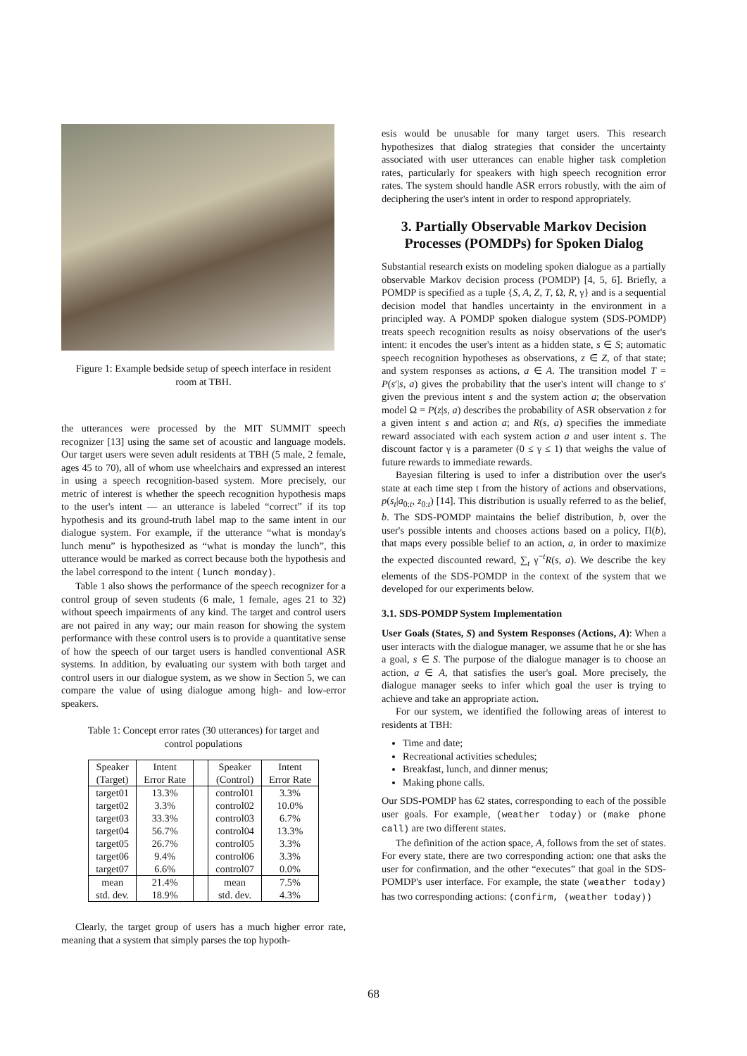Figure 1: Example bedside setup of speech interface in resident room at TBH.
the utterances were processed by the MIT SUMMIT speech recognizer [13] using the same set of acoustic and language models. Our target users were seven adult residents at TBH (5 male, 2 female, ages 45 to 70), all of whom use wheelchairs and expressed an interest in using a speech recognition-based system. More precisely, our metric of interest is whether the speech recognition hypothesis maps to the user's intent — an utterance is labeled “correct” if its top hypothesis and its ground-truth label map to the same intent in our dialogue system. For example, if the utterance “what is monday's lunch menu” is hypothesized as “what is monday the lunch”, this utterance would be marked as correct because both the hypothesis and the label correspond to the intent (lunch monday).
Table 1 also shows the performance of the speech recognizer for a control group of seven students (6 male, 1 female, ages 21 to 32) without speech impairments of any kind. The target and control users are not paired in any way; our main reason for showing the system performance with these control users is to provide a quantitative sense of how the speech of our target users is handled conventional ASR systems. In addition, by evaluating our system with both target and control users in our dialogue system, as we show in Section 5, we can compare the value of using dialogue among high- and low-error speakers.
Table 1: Concept error rates (30 utterances) for target and control populations
| Speaker | Intent | | Speaker | Intent |
| (Target) | Error Rate | | (Control) | Error Rate |
| target01 | 13.3% | | control01 | 3.3% |
| target02 | 3.3% | | control02 | 10.0% |
| target03 | 33.3% | | control03 | 6.7% |
| target04 | 56.7% | | control04 | 13.3% |
| target05 | 26.7% | | control05 | 3.3% |
| target06 | 9.4% | | control06 | 3.3% |
| target07 | 6.6% | | control07 | 0.0% |
| mean | 21.4% | | mean | 7.5% |
| std. dev. | 18.9% | | std. dev. | 4.3% |
Clearly, the target group of users has a much higher error rate, meaning that a system that simply parses the top hypoth-
esis would be unusable for many target users. This research hypothesizes that dialog strategies that consider the uncertainty associated with user utterances can enable higher task completion rates, particularly for speakers with high speech recognition error rates. The system should handle ASR errors robustly, with the aim of deciphering the user's intent in order to respond appropriately.
3. Partially Observable Markov Decision Processes (POMDPs) for Spoken Dialog
Substantial research exists on modeling spoken dialogue as a partially observable Markov decision process (POMDP) [4, 5, 6]. Briefly, a POMDP is specified as a tuple {S, A, Z, T, Ω, R, γ} and is a sequential decision model that handles uncertainty in the environment in a principled way. A POMDP spoken dialogue system (SDS-POMDP) treats speech recognition results as noisy observations of the user's intent: it encodes the user's intent as a hidden state, s ∈ S; automatic speech recognition hypotheses as observations, z ∈ Z, of that state; and system responses as actions, a ∈ A. The transition model T = P(s′|s, a) gives the probability that the user's intent will change to s′ given the previous intent s and the system action a; the observation model Ω = P(z|s, a) describes the probability of ASR observation z for a given intent s and action a; and R(s, a) specifies the immediate reward associated with each system action a and user intent s. The discount factor γ is a parameter (0 ≤ γ ≤ 1) that weighs the value of future rewards to immediate rewards.
Bayesian filtering is used to infer a distribution over the user's state at each time step t from the history of actions and observations, p(s<sub>t</sub>|a<sub>0:t</sub>, z<sub>0:t</sub>) [14]. This distribution is usually referred to as the belief, b. The SDS-POMDP maintains the belief distribution, b, over the user's possible intents and chooses actions based on a policy, Π(b), that maps every possible belief to an action, a, in order to maximize the expected discounted reward, ∑<sub>t</sub> γ<sup>−t</sup>R(s, a). We describe the key elements of the SDS-POMDP in the context of the system that we developed for our experiments below.
3.1. SDS-POMDP System Implementation
User Goals (States, S) and System Responses (Actions, A): When a user interacts with the dialogue manager, we assume that he or she has a goal, s ∈ S. The purpose of the dialogue manager is to choose an action, a ∈ A, that satisfies the user's goal. More precisely, the dialogue manager seeks to infer which goal the user is trying to achieve and take an appropriate action.
For our system, we identified the following areas of interest to residents at TBH:
Time and date;
Recreational activities schedules;
Breakfast, lunch, and dinner menus;
Making phone calls.
Our SDS-POMDP has 62 states, corresponding to each of the possible user goals. For example, (weather today) or (make phone call) are two different states.
The definition of the action space, A, follows from the set of states. For every state, there are two corresponding action: one that asks the user for confirmation, and the other “executes” that goal in the SDS-POMDP's user interface. For example, the state (weather today) has two corresponding actions: (confirm, (weather today))
68